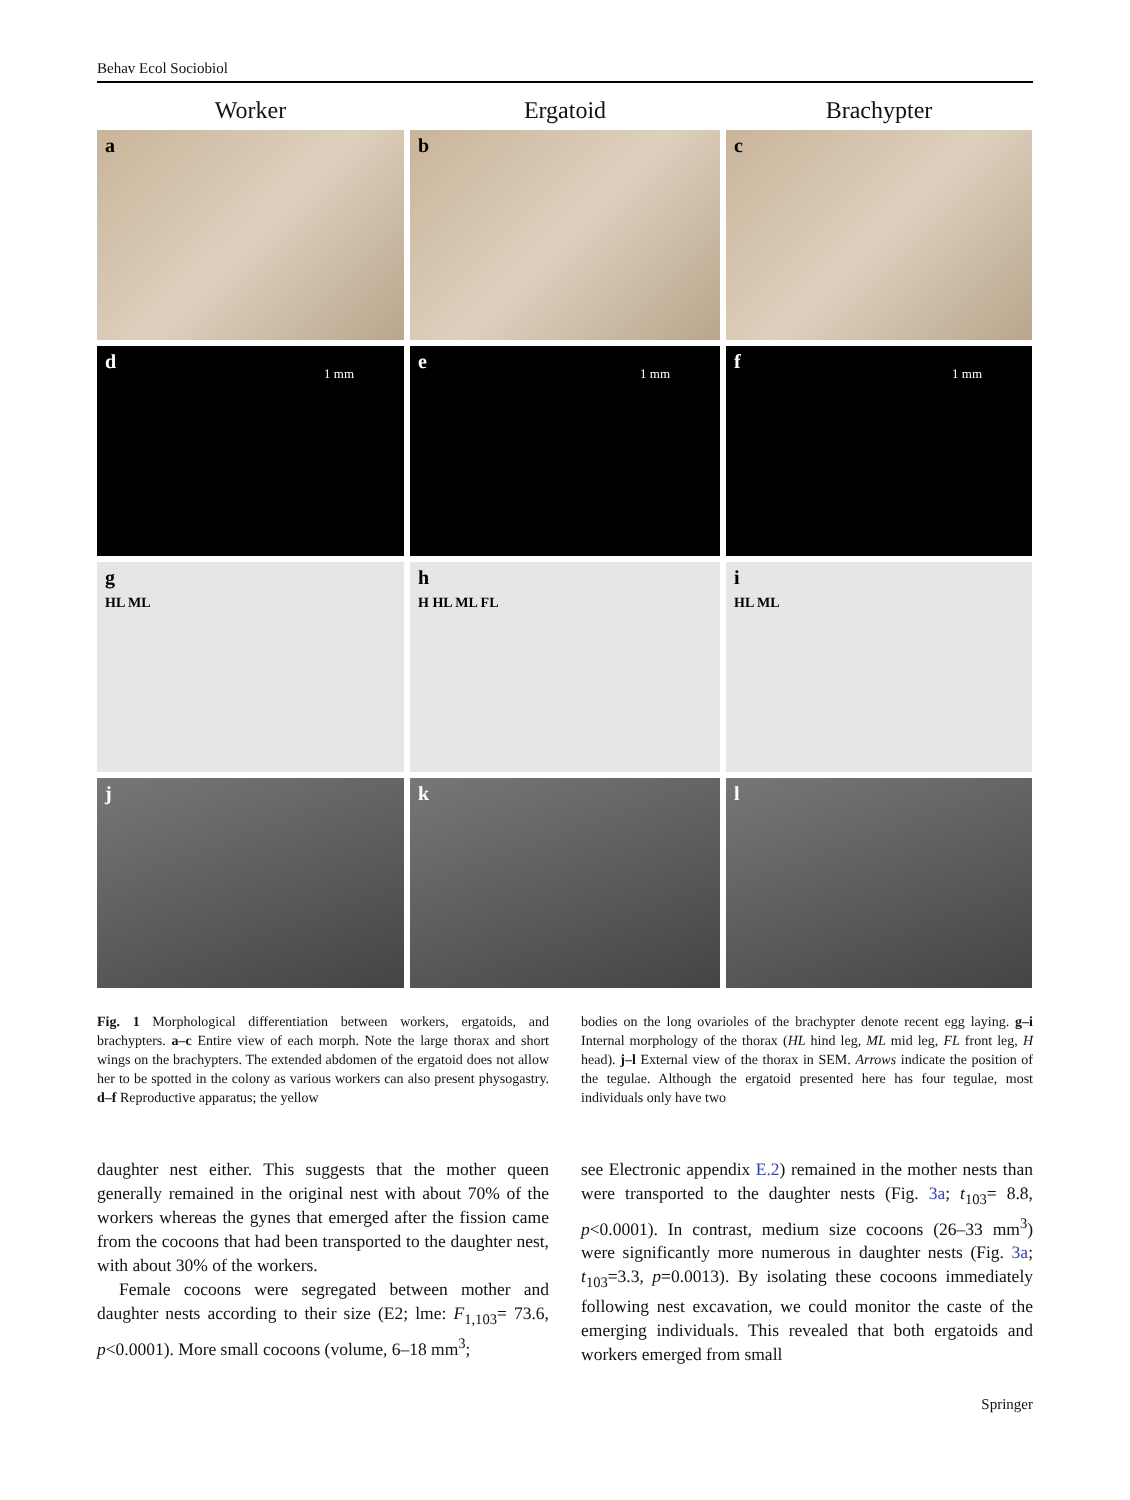Behav Ecol Sociobiol
Worker
Ergatoid
Brachypter
a
b
c
d 1 mm
e 1 mm
f 1 mm
g
HL ML
h
H HL ML FL
i
HL ML
j
k
l
Fig. 1 Morphological differentiation between workers, ergatoids, and brachypters. a–c Entire view of each morph. Note the large thorax and short wings on the brachypters. The extended abdomen of the ergatoid does not allow her to be spotted in the colony as various workers can also present physogastry. d–f Reproductive apparatus; the yellow
bodies on the long ovarioles of the brachypter denote recent egg laying. g–i Internal morphology of the thorax (HL hind leg, ML mid leg, FL front leg, H head). j–l External view of the thorax in SEM. Arrows indicate the position of the tegulae. Although the ergatoid presented here has four tegulae, most individuals only have two
daughter nest either. This suggests that the mother queen generally remained in the original nest with about 70% of the workers whereas the gynes that emerged after the fission came from the cocoons that had been transported to the daughter nest, with about 30% of the workers.
Female cocoons were segregated between mother and daughter nests according to their size (E2; lme: F<sub>1,103</sub>= 73.6, p<0.0001). More small cocoons (volume, 6–18 mm<sup>3</sup>;
see Electronic appendix E.2) remained in the mother nests than were transported to the daughter nests (Fig. 3a; t<sub>103</sub>= 8.8, p<0.0001). In contrast, medium size cocoons (26–33 mm<sup>3</sup>) were significantly more numerous in daughter nests (Fig. 3a; t<sub>103</sub>=3.3, p=0.0013). By isolating these cocoons immediately following nest excavation, we could monitor the caste of the emerging individuals. This revealed that both ergatoids and workers emerged from small
Springer